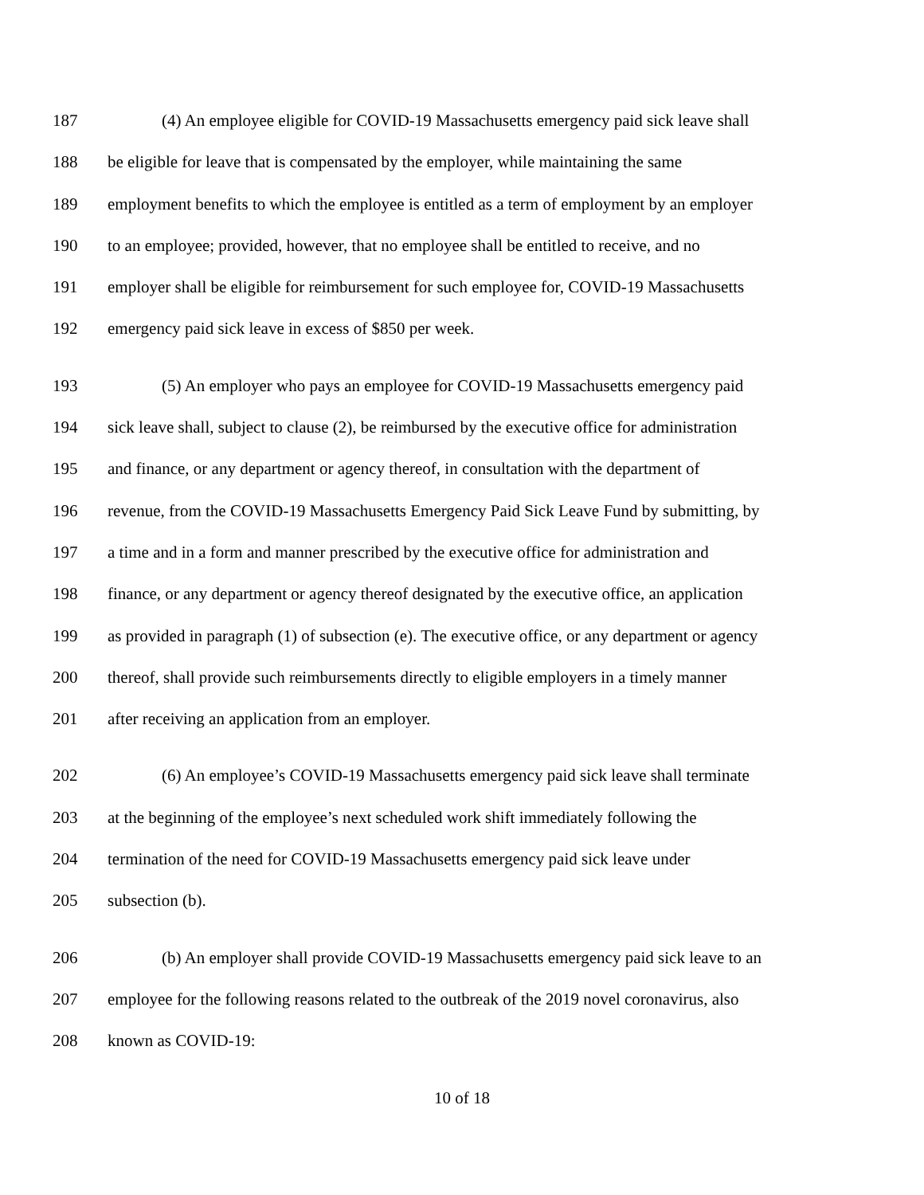187 (4) An employee eligible for COVID-19 Massachusetts emergency paid sick leave shall
188 be eligible for leave that is compensated by the employer, while maintaining the same
189 employment benefits to which the employee is entitled as a term of employment by an employer
190 to an employee; provided, however, that no employee shall be entitled to receive, and no
191 employer shall be eligible for reimbursement for such employee for, COVID-19 Massachusetts
192 emergency paid sick leave in excess of $850 per week.
193 (5) An employer who pays an employee for COVID-19 Massachusetts emergency paid
194 sick leave shall, subject to clause (2), be reimbursed by the executive office for administration
195 and finance, or any department or agency thereof, in consultation with the department of
196 revenue, from the COVID-19 Massachusetts Emergency Paid Sick Leave Fund by submitting, by
197 a time and in a form and manner prescribed by the executive office for administration and
198 finance, or any department or agency thereof designated by the executive office, an application
199 as provided in paragraph (1) of subsection (e). The executive office, or any department or agency
200 thereof, shall provide such reimbursements directly to eligible employers in a timely manner
201 after receiving an application from an employer.
202 (6) An employee’s COVID-19 Massachusetts emergency paid sick leave shall terminate
203 at the beginning of the employee’s next scheduled work shift immediately following the
204 termination of the need for COVID-19 Massachusetts emergency paid sick leave under
205 subsection (b).
206 (b) An employer shall provide COVID-19 Massachusetts emergency paid sick leave to an
207 employee for the following reasons related to the outbreak of the 2019 novel coronavirus, also
208 known as COVID-19:
10 of 18